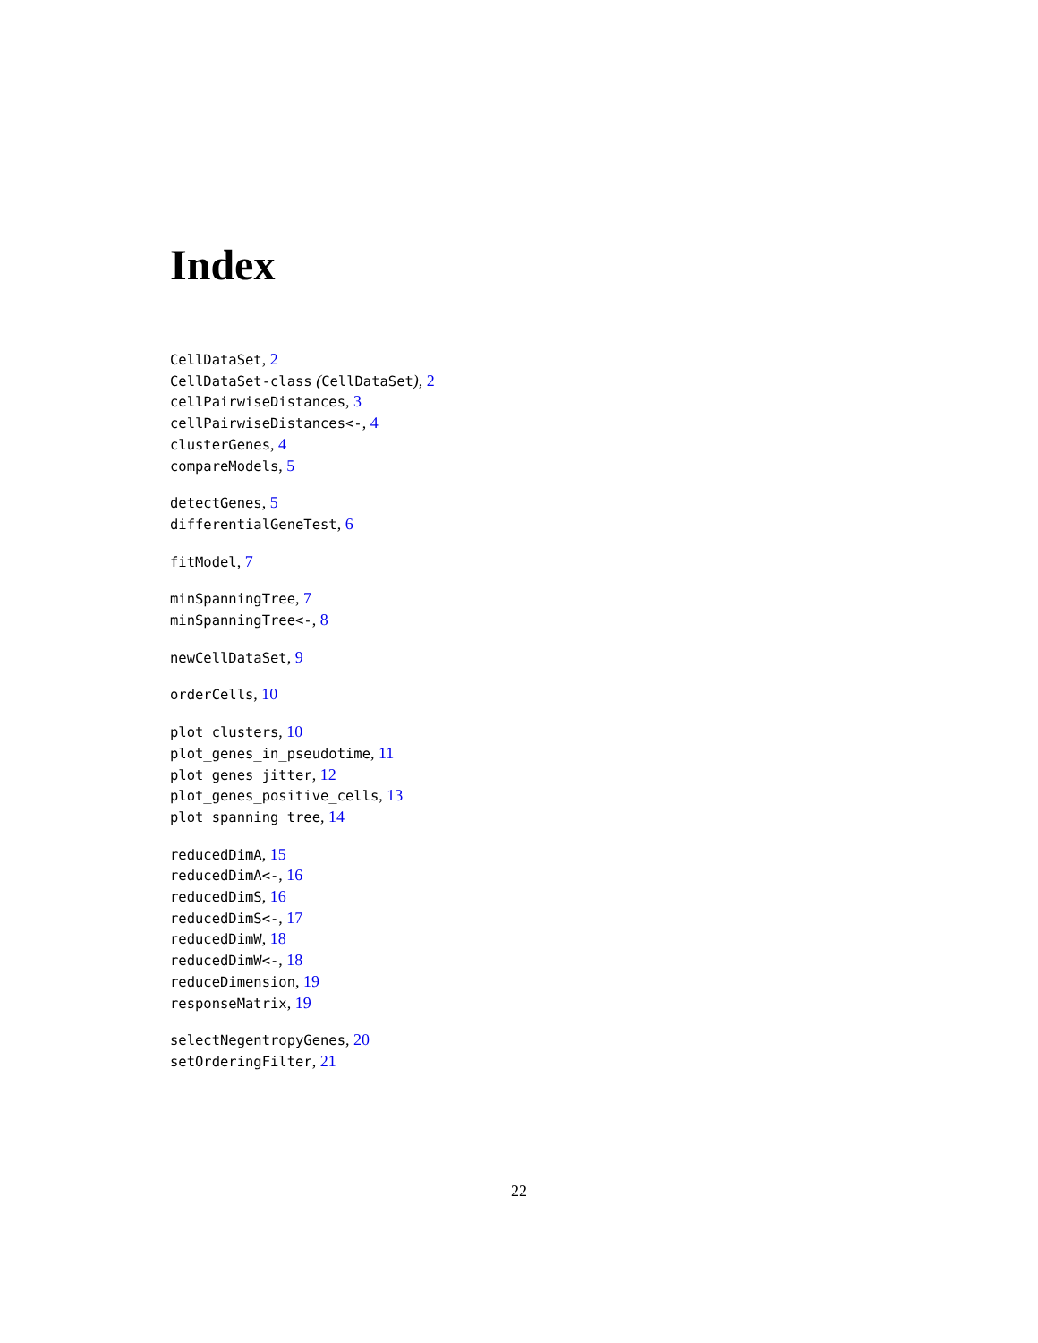Index
CellDataSet, 2
CellDataSet-class (CellDataSet), 2
cellPairwiseDistances, 3
cellPairwiseDistances<-, 4
clusterGenes, 4
compareModels, 5
detectGenes, 5
differentialGeneTest, 6
fitModel, 7
minSpanningTree, 7
minSpanningTree<-, 8
newCellDataSet, 9
orderCells, 10
plot_clusters, 10
plot_genes_in_pseudotime, 11
plot_genes_jitter, 12
plot_genes_positive_cells, 13
plot_spanning_tree, 14
reducedDimA, 15
reducedDimA<-, 16
reducedDimS, 16
reducedDimS<-, 17
reducedDimW, 18
reducedDimW<-, 18
reduceDimension, 19
responseMatrix, 19
selectNegentropyGenes, 20
setOrderingFilter, 21
22